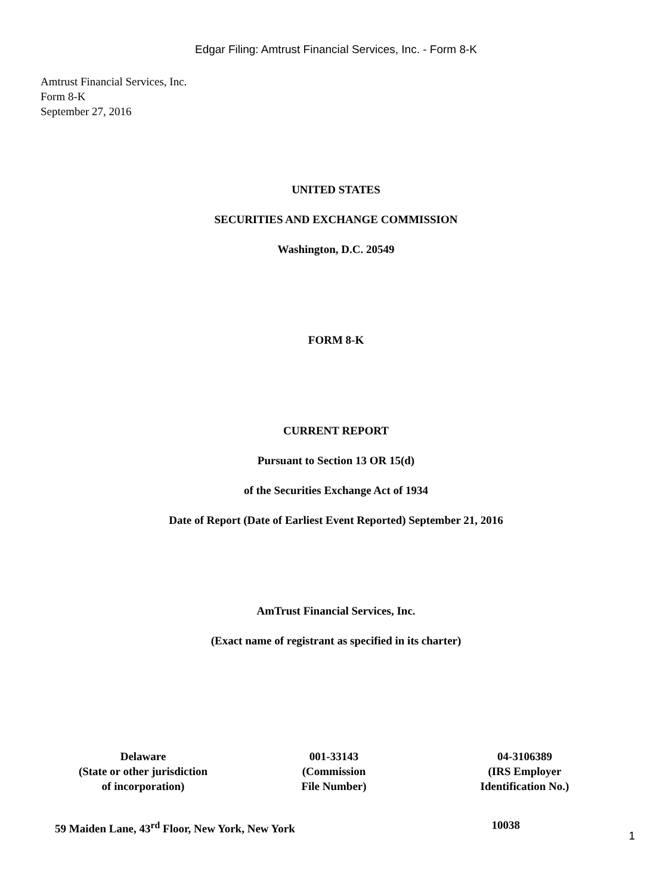Edgar Filing: Amtrust Financial Services, Inc. - Form 8-K
Amtrust Financial Services, Inc.
Form 8-K
September 27, 2016
UNITED STATES
SECURITIES AND EXCHANGE COMMISSION
Washington, D.C. 20549
FORM 8-K
CURRENT REPORT
Pursuant to Section 13 OR 15(d)
of the Securities Exchange Act of 1934
Date of Report (Date of Earliest Event Reported) September 21, 2016
AmTrust Financial Services, Inc.
(Exact name of registrant as specified in its charter)
| Delaware (State or other jurisdiction of incorporation) | 001-33143 (Commission File Number) | 04-3106389 (IRS Employer Identification No.) |
| 59 Maiden Lane, 43<sup>rd</sup> Floor, New York, New York | 10038 |
1